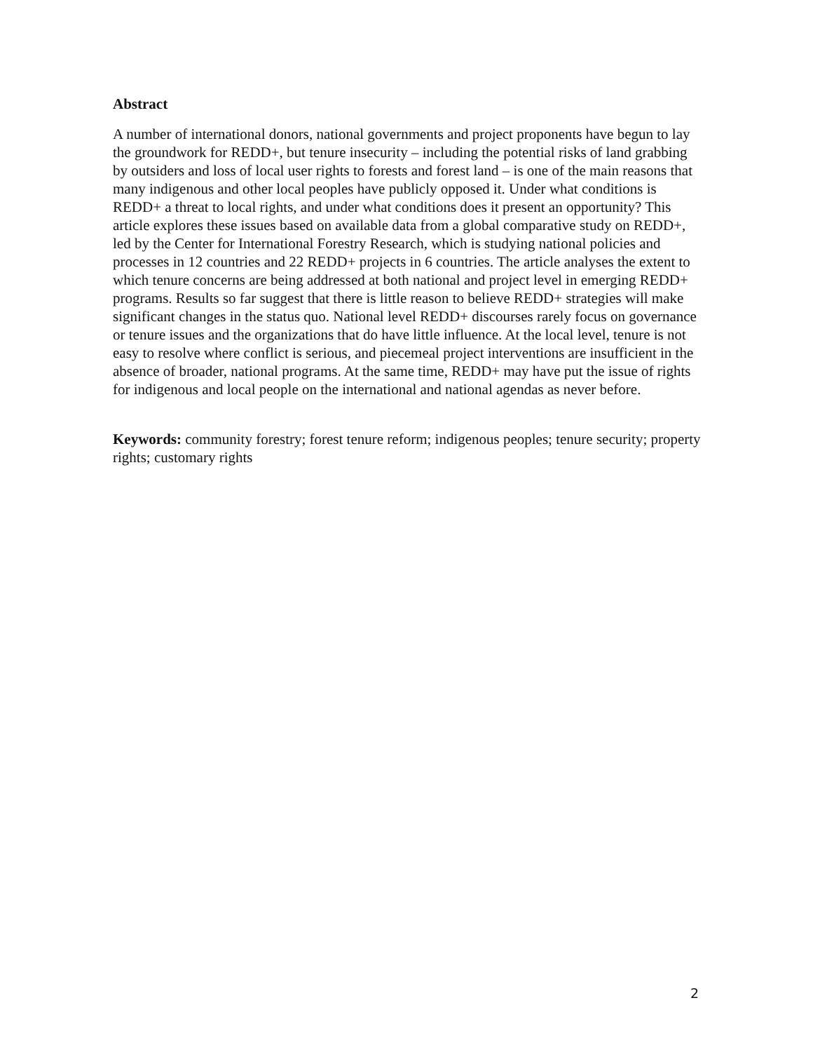Abstract
A number of international donors, national governments and project proponents have begun to lay the groundwork for REDD+, but tenure insecurity – including the potential risks of land grabbing by outsiders and loss of local user rights to forests and forest land – is one of the main reasons that many indigenous and other local peoples have publicly opposed it. Under what conditions is REDD+ a threat to local rights, and under what conditions does it present an opportunity? This article explores these issues based on available data from a global comparative study on REDD+, led by the Center for International Forestry Research, which is studying national policies and processes in 12 countries and 22 REDD+ projects in 6 countries. The article analyses the extent to which tenure concerns are being addressed at both national and project level in emerging REDD+ programs. Results so far suggest that there is little reason to believe REDD+ strategies will make significant changes in the status quo. National level REDD+ discourses rarely focus on governance or tenure issues and the organizations that do have little influence. At the local level, tenure is not easy to resolve where conflict is serious, and piecemeal project interventions are insufficient in the absence of broader, national programs. At the same time, REDD+ may have put the issue of rights for indigenous and local people on the international and national agendas as never before.
Keywords: community forestry; forest tenure reform; indigenous peoples; tenure security; property rights; customary rights
2